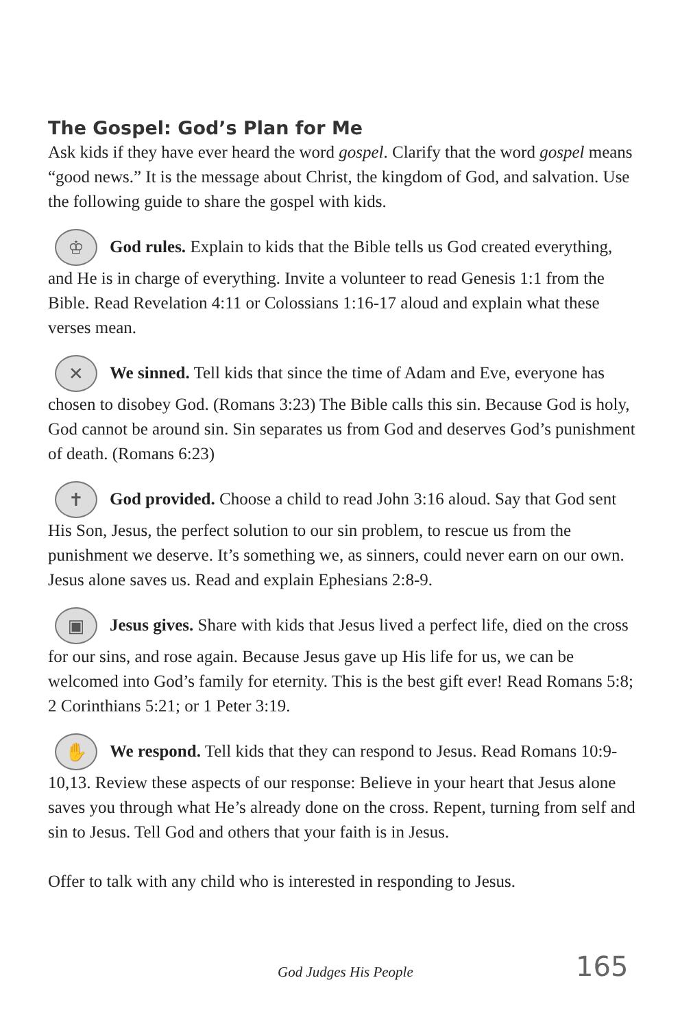The Gospel: God’s Plan for Me
Ask kids if they have ever heard the word gospel. Clarify that the word gospel means “good news.” It is the message about Christ, the kingdom of God, and salvation. Use the following guide to share the gospel with kids.
♔ God rules. Explain to kids that the Bible tells us God created everything, and He is in charge of everything. Invite a volunteer to read Genesis 1:1 from the Bible. Read Revelation 4:11 or Colossians 1:16-17 aloud and explain what these verses mean.
✕ We sinned. Tell kids that since the time of Adam and Eve, everyone has chosen to disobey God. (Romans 3:23) The Bible calls this sin. Because God is holy, God cannot be around sin. Sin separates us from God and deserves God’s punishment of death. (Romans 6:23)
✝ God provided. Choose a child to read John 3:16 aloud. Say that God sent His Son, Jesus, the perfect solution to our sin problem, to rescue us from the punishment we deserve. It’s something we, as sinners, could never earn on our own. Jesus alone saves us. Read and explain Ephesians 2:8-9.
▣ Jesus gives. Share with kids that Jesus lived a perfect life, died on the cross for our sins, and rose again. Because Jesus gave up His life for us, we can be welcomed into God’s family for eternity. This is the best gift ever! Read Romans 5:8; 2 Corinthians 5:21; or 1 Peter 3:19.
✋ We respond. Tell kids that they can respond to Jesus. Read Romans 10:9-10,13. Review these aspects of our response: Believe in your heart that Jesus alone saves you through what He’s already done on the cross. Repent, turning from self and sin to Jesus. Tell God and others that your faith is in Jesus.
Offer to talk with any child who is interested in responding to Jesus.
God Judges His People 165